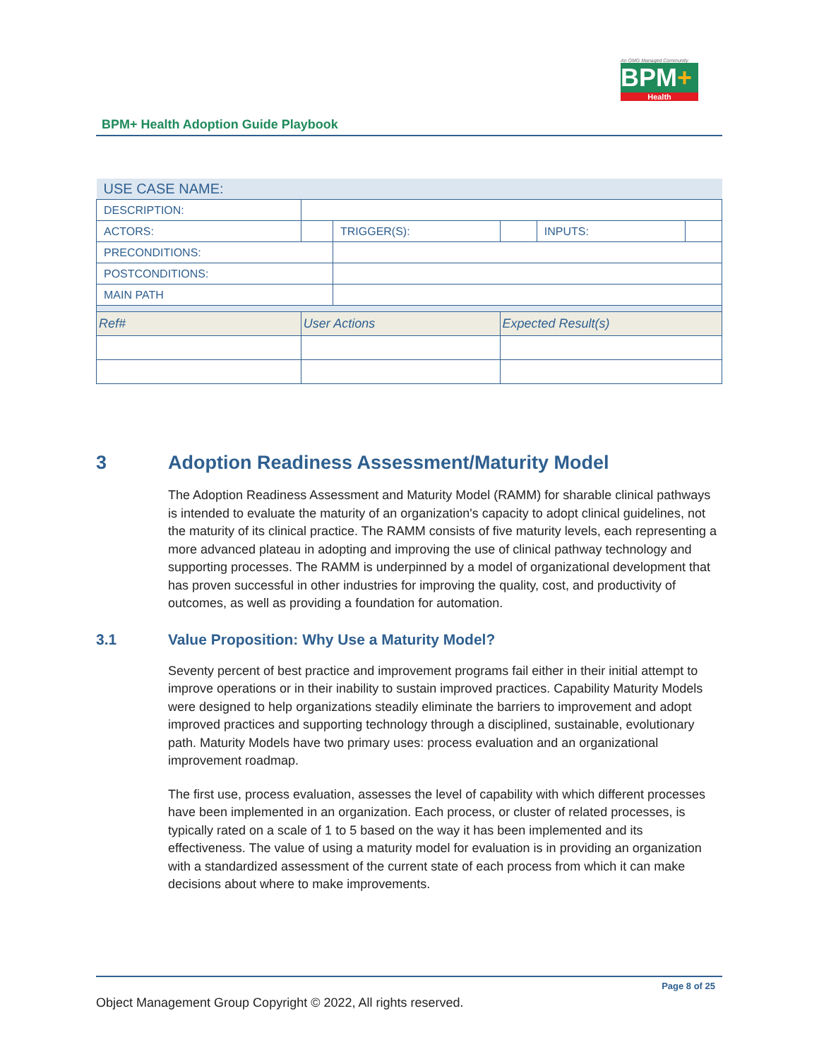An OMG Managed Community
BPM+
Health
BPM+ Health Adoption Guide Playbook
| USE CASE NAME: | | | | | | |
| DESCRIPTION: | | | | | | |
| ACTORS: | | | TRIGGER(S): | | INPUTS: | |
| PRECONDITIONS: | | | | | | |
| POSTCONDITIONS: | | | | | | |
| MAIN PATH | | | | | | |
| Ref# | User Actions | | | Expected Result(s) | | |
3 Adoption Readiness Assessment/Maturity Model
The Adoption Readiness Assessment and Maturity Model (RAMM) for sharable clinical pathways is intended to evaluate the maturity of an organization's capacity to adopt clinical guidelines, not the maturity of its clinical practice. The RAMM consists of five maturity levels, each representing a more advanced plateau in adopting and improving the use of clinical pathway technology and supporting processes. The RAMM is underpinned by a model of organizational development that has proven successful in other industries for improving the quality, cost, and productivity of outcomes, as well as providing a foundation for automation.
3.1 Value Proposition: Why Use a Maturity Model?
Seventy percent of best practice and improvement programs fail either in their initial attempt to improve operations or in their inability to sustain improved practices. Capability Maturity Models were designed to help organizations steadily eliminate the barriers to improvement and adopt improved practices and supporting technology through a disciplined, sustainable, evolutionary path. Maturity Models have two primary uses: process evaluation and an organizational improvement roadmap.
The first use, process evaluation, assesses the level of capability with which different processes have been implemented in an organization. Each process, or cluster of related processes, is typically rated on a scale of 1 to 5 based on the way it has been implemented and its effectiveness. The value of using a maturity model for evaluation is in providing an organization with a standardized assessment of the current state of each process from which it can make decisions about where to make improvements.
Page 8 of 25
Object Management Group Copyright © 2022, All rights reserved.